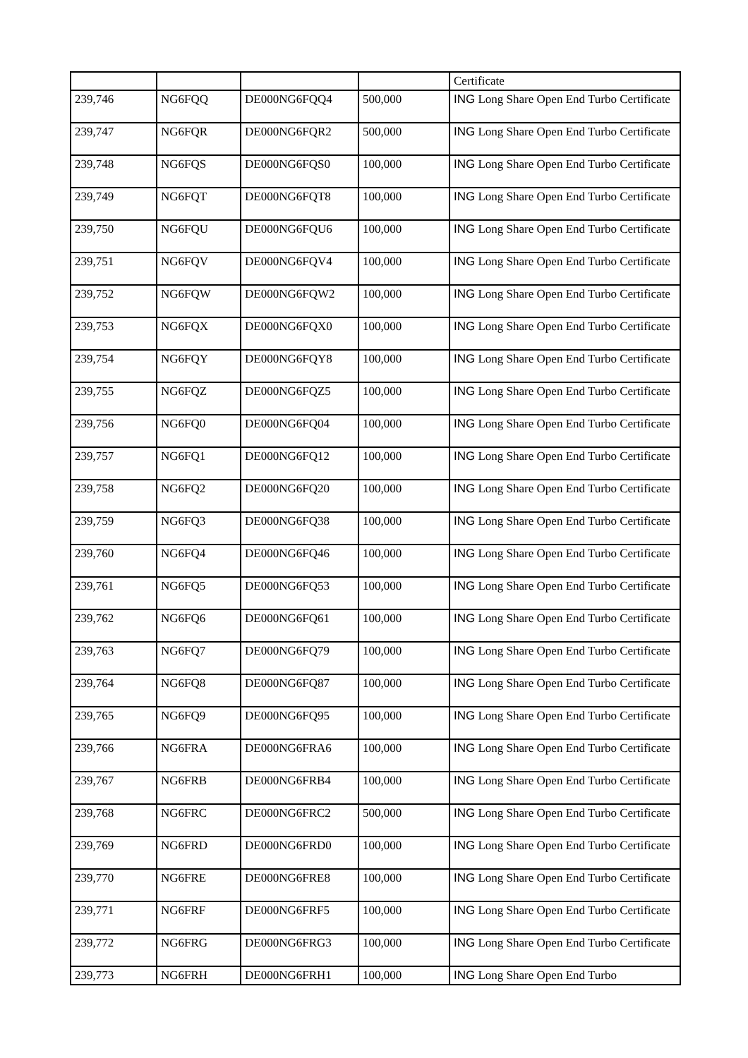| | | | | Certificate |
| 239,746 | NG6FQQ | DE000NG6FQQ4 | 500,000 | ING Long Share Open End Turbo Certificate |
| 239,747 | NG6FQR | DE000NG6FQR2 | 500,000 | ING Long Share Open End Turbo Certificate |
| 239,748 | NG6FQS | DE000NG6FQS0 | 100,000 | ING Long Share Open End Turbo Certificate |
| 239,749 | NG6FQT | DE000NG6FQT8 | 100,000 | ING Long Share Open End Turbo Certificate |
| 239,750 | NG6FQU | DE000NG6FQU6 | 100,000 | ING Long Share Open End Turbo Certificate |
| 239,751 | NG6FQV | DE000NG6FQV4 | 100,000 | ING Long Share Open End Turbo Certificate |
| 239,752 | NG6FQW | DE000NG6FQW2 | 100,000 | ING Long Share Open End Turbo Certificate |
| 239,753 | NG6FQX | DE000NG6FQX0 | 100,000 | ING Long Share Open End Turbo Certificate |
| 239,754 | NG6FQY | DE000NG6FQY8 | 100,000 | ING Long Share Open End Turbo Certificate |
| 239,755 | NG6FQZ | DE000NG6FQZ5 | 100,000 | ING Long Share Open End Turbo Certificate |
| 239,756 | NG6FQ0 | DE000NG6FQ04 | 100,000 | ING Long Share Open End Turbo Certificate |
| 239,757 | NG6FQ1 | DE000NG6FQ12 | 100,000 | ING Long Share Open End Turbo Certificate |
| 239,758 | NG6FQ2 | DE000NG6FQ20 | 100,000 | ING Long Share Open End Turbo Certificate |
| 239,759 | NG6FQ3 | DE000NG6FQ38 | 100,000 | ING Long Share Open End Turbo Certificate |
| 239,760 | NG6FQ4 | DE000NG6FQ46 | 100,000 | ING Long Share Open End Turbo Certificate |
| 239,761 | NG6FQ5 | DE000NG6FQ53 | 100,000 | ING Long Share Open End Turbo Certificate |
| 239,762 | NG6FQ6 | DE000NG6FQ61 | 100,000 | ING Long Share Open End Turbo Certificate |
| 239,763 | NG6FQ7 | DE000NG6FQ79 | 100,000 | ING Long Share Open End Turbo Certificate |
| 239,764 | NG6FQ8 | DE000NG6FQ87 | 100,000 | ING Long Share Open End Turbo Certificate |
| 239,765 | NG6FQ9 | DE000NG6FQ95 | 100,000 | ING Long Share Open End Turbo Certificate |
| 239,766 | NG6FRA | DE000NG6FRA6 | 100,000 | ING Long Share Open End Turbo Certificate |
| 239,767 | NG6FRB | DE000NG6FRB4 | 100,000 | ING Long Share Open End Turbo Certificate |
| 239,768 | NG6FRC | DE000NG6FRC2 | 500,000 | ING Long Share Open End Turbo Certificate |
| 239,769 | NG6FRD | DE000NG6FRD0 | 100,000 | ING Long Share Open End Turbo Certificate |
| 239,770 | NG6FRE | DE000NG6FRE8 | 100,000 | ING Long Share Open End Turbo Certificate |
| 239,771 | NG6FRF | DE000NG6FRF5 | 100,000 | ING Long Share Open End Turbo Certificate |
| 239,772 | NG6FRG | DE000NG6FRG3 | 100,000 | ING Long Share Open End Turbo Certificate |
| 239,773 | NG6FRH | DE000NG6FRH1 | 100,000 | ING Long Share Open End Turbo |